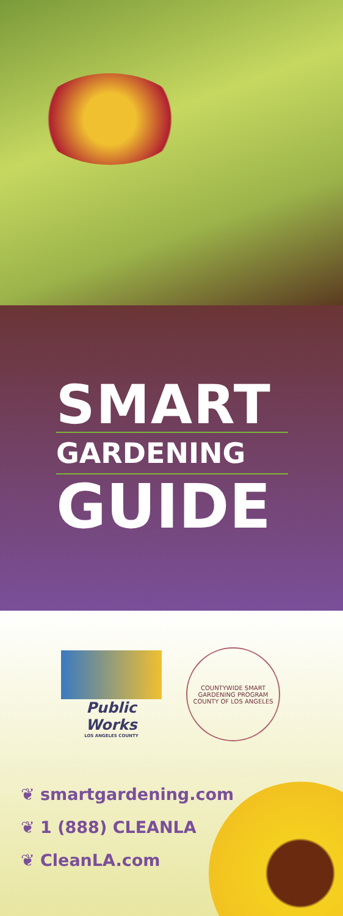SMART
GARDENING
GUIDE
Public Works
LOS ANGELES COUNTY
COUNTYWIDE SMART GARDENING PROGRAM
COUNTY OF LOS ANGELES
❦ smartgardening.com
❦ 1 (888) CLEANLA
❦ CleanLA.com